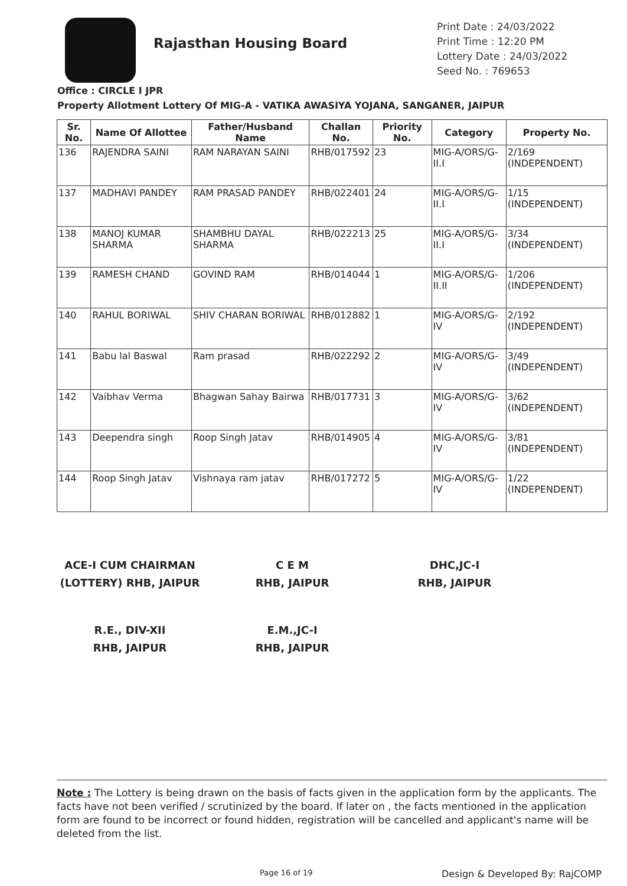Rajasthan Housing Board
Print Date : 24/03/2022
Print Time : 12:20 PM
Lottery Date : 24/03/2022
Seed No. : 769653
Office : CIRCLE I JPR
Property Allotment Lottery Of MIG-A - VATIKA AWASIYA YOJANA, SANGANER, JAIPUR
| Sr. No. | Name Of Allottee | Father/Husband Name | Challan No. | Priority No. | Category | Property No. |
| --- | --- | --- | --- | --- | --- | --- |
| 136 | RAJENDRA SAINI | RAM NARAYAN SAINI | RHB/017592 | 23 | MIG-A/ORS/G-II.I | 2/169 (INDEPENDENT) |
| 137 | MADHAVI PANDEY | RAM PRASAD PANDEY | RHB/022401 | 24 | MIG-A/ORS/G-II.I | 1/15 (INDEPENDENT) |
| 138 | MANOJ KUMAR SHARMA | SHAMBHU DAYAL SHARMA | RHB/022213 | 25 | MIG-A/ORS/G-II.I | 3/34 (INDEPENDENT) |
| 139 | RAMESH CHAND | GOVIND RAM | RHB/014044 | 1 | MIG-A/ORS/G-II.II | 1/206 (INDEPENDENT) |
| 140 | RAHUL BORIWAL | SHIV CHARAN BORIWAL | RHB/012882 | 1 | MIG-A/ORS/G-IV | 2/192 (INDEPENDENT) |
| 141 | Babu lal Baswal | Ram prasad | RHB/022292 | 2 | MIG-A/ORS/G-IV | 3/49 (INDEPENDENT) |
| 142 | Vaibhav Verma | Bhagwan Sahay Bairwa | RHB/017731 | 3 | MIG-A/ORS/G-IV | 3/62 (INDEPENDENT) |
| 143 | Deependra singh | Roop Singh Jatav | RHB/014905 | 4 | MIG-A/ORS/G-IV | 3/81 (INDEPENDENT) |
| 144 | Roop Singh Jatav | Vishnaya ram jatav | RHB/017272 | 5 | MIG-A/ORS/G-IV | 1/22 (INDEPENDENT) |
ACE-I CUM CHAIRMAN
(LOTTERY) RHB, JAIPUR
C E M
RHB, JAIPUR
DHC,JC-I
RHB, JAIPUR
R.E., DIV-XII
RHB, JAIPUR
E.M.,JC-I
RHB, JAIPUR
Note : The Lottery is being drawn on the basis of facts given in the application form by the applicants. The facts have not been verified / scrutinized by the board. If later on , the facts mentioned in the application form are found to be incorrect or found hidden, registration will be cancelled and applicant's name will be deleted from the list.
Page 16 of 19 Design & Developed By: RajCOMP